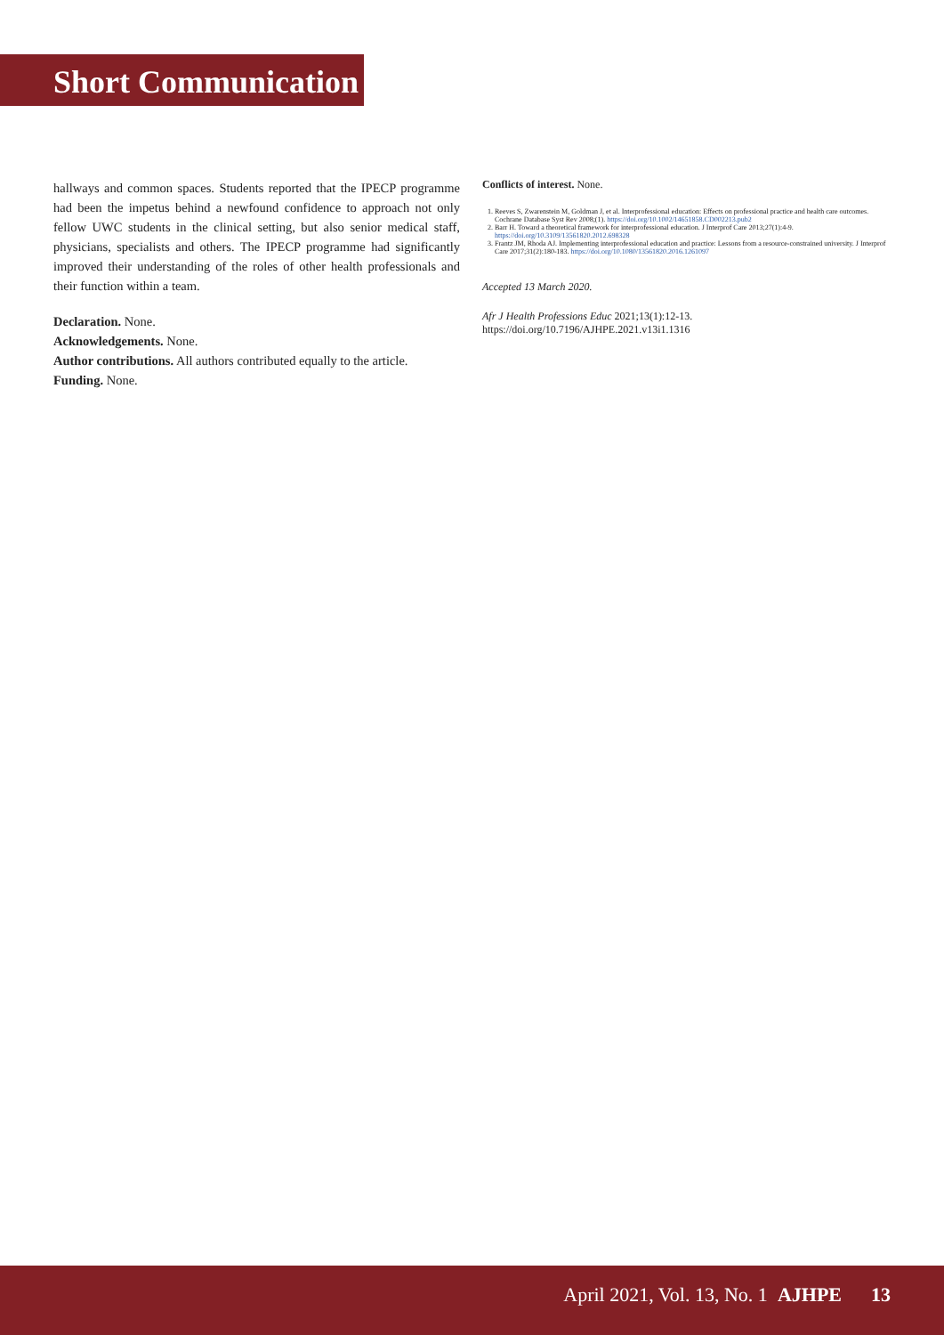Short Communication
hallways and common spaces. Students reported that the IPECP programme had been the impetus behind a newfound confidence to approach not only fellow UWC students in the clinical setting, but also senior medical staff, physicians, specialists and others. The IPECP programme had significantly improved their understanding of the roles of other health professionals and their function within a team.
Declaration. None.
Acknowledgements. None.
Author contributions. All authors contributed equally to the article.
Funding. None.
Conflicts of interest. None.
1. Reeves S, Zwarenstein M, Goldman J, et al. Interprofessional education: Effects on professional practice and health care outcomes. Cochrane Database Syst Rev 2008;(1). https://doi.org/10.1002/14651858.CD002213.pub2
2. Barr H. Toward a theoretical framework for interprofessional education. J Interprof Care 2013;27(1):4-9. https://doi.org/10.3109/13561820.2012.698328
3. Frantz JM, Rhoda AJ. Implementing interprofessional education and practice: Lessons from a resource-constrained university. J Interprof Care 2017;31(2):180-183. https://doi.org/10.1080/13561820.2016.1261097
Accepted 13 March 2020.
Afr J Health Professions Educ 2021;13(1):12-13. https://doi.org/10.7196/AJHPE.2021.v13i1.1316
April 2021, Vol. 13, No. 1 AJHPE 13